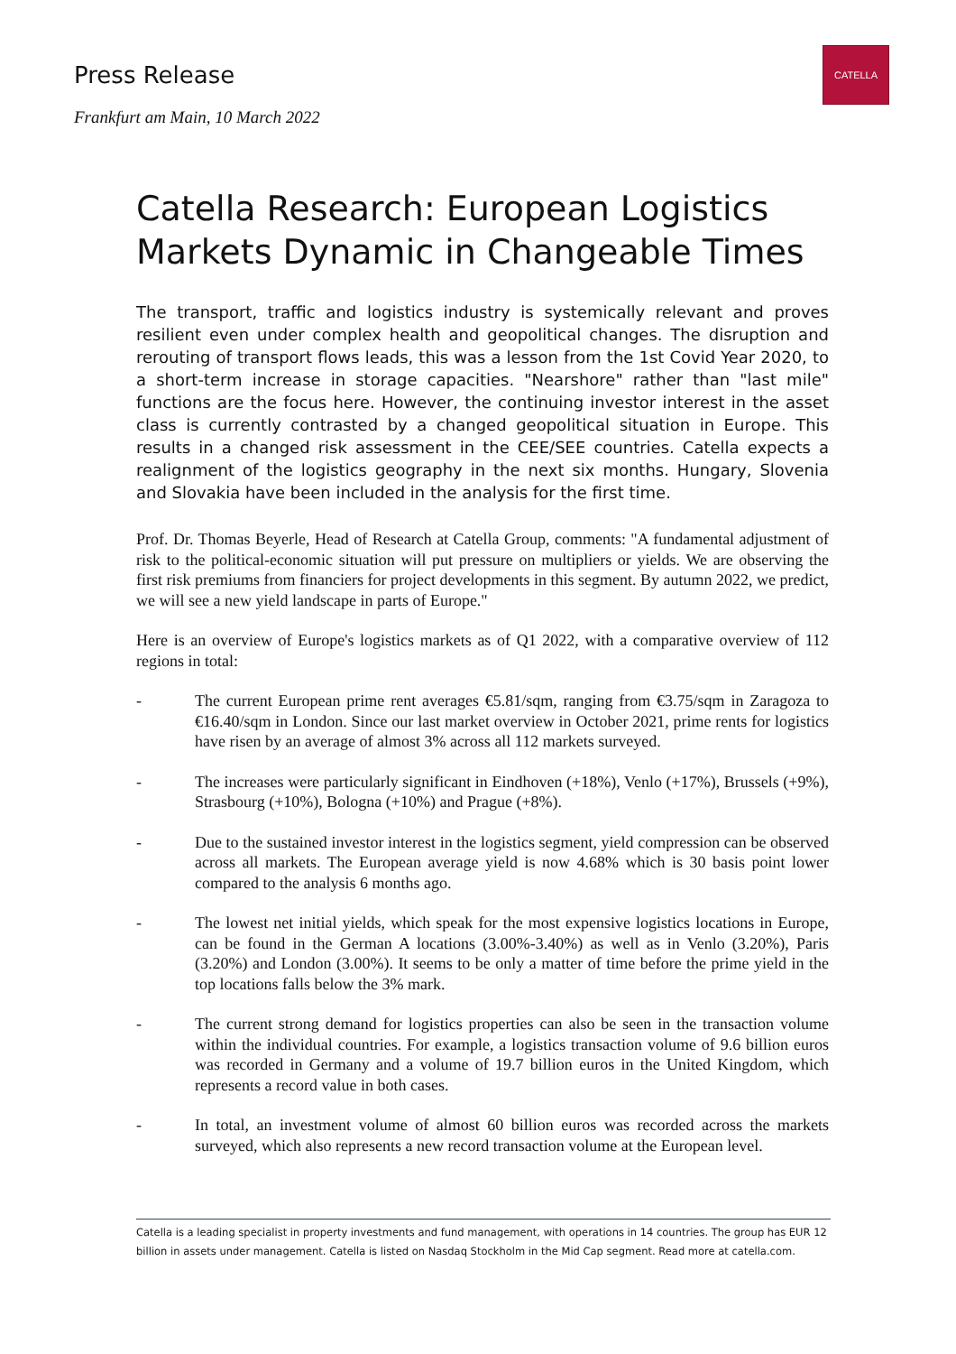CATELLA
Press Release
Frankfurt am Main, 10 March 2022
Catella Research: European Logistics Markets Dynamic in Changeable Times
The transport, traffic and logistics industry is systemically relevant and proves resilient even under complex health and geopolitical changes. The disruption and rerouting of transport flows leads, this was a lesson from the 1st Covid Year 2020, to a short-term increase in storage capacities. "Nearshore" rather than "last mile" functions are the focus here. However, the continuing investor interest in the asset class is currently contrasted by a changed geopolitical situation in Europe. This results in a changed risk assessment in the CEE/SEE countries. Catella expects a realignment of the logistics geography in the next six months. Hungary, Slovenia and Slovakia have been included in the analysis for the first time.
Prof. Dr. Thomas Beyerle, Head of Research at Catella Group, comments: "A fundamental adjustment of risk to the political-economic situation will put pressure on multipliers or yields. We are observing the first risk premiums from financiers for project developments in this segment. By autumn 2022, we predict, we will see a new yield landscape in parts of Europe."
Here is an overview of Europe's logistics markets as of Q1 2022, with a comparative overview of 112 regions in total:
- The current European prime rent averages €5.81/sqm, ranging from €3.75/sqm in Zaragoza to €16.40/sqm in London. Since our last market overview in October 2021, prime rents for logistics have risen by an average of almost 3% across all 112 markets surveyed.
- The increases were particularly significant in Eindhoven (+18%), Venlo (+17%), Brussels (+9%), Strasbourg (+10%), Bologna (+10%) and Prague (+8%).
- Due to the sustained investor interest in the logistics segment, yield compression can be observed across all markets. The European average yield is now 4.68% which is 30 basis point lower compared to the analysis 6 months ago.
- The lowest net initial yields, which speak for the most expensive logistics locations in Europe, can be found in the German A locations (3.00%-3.40%) as well as in Venlo (3.20%), Paris (3.20%) and London (3.00%). It seems to be only a matter of time before the prime yield in the top locations falls below the 3% mark.
- The current strong demand for logistics properties can also be seen in the transaction volume within the individual countries. For example, a logistics transaction volume of 9.6 billion euros was recorded in Germany and a volume of 19.7 billion euros in the United Kingdom, which represents a record value in both cases.
- In total, an investment volume of almost 60 billion euros was recorded across the markets surveyed, which also represents a new record transaction volume at the European level.
Catella is a leading specialist in property investments and fund management, with operations in 14 countries. The group has EUR 12 billion in assets under management. Catella is listed on Nasdaq Stockholm in the Mid Cap segment. Read more at catella.com.